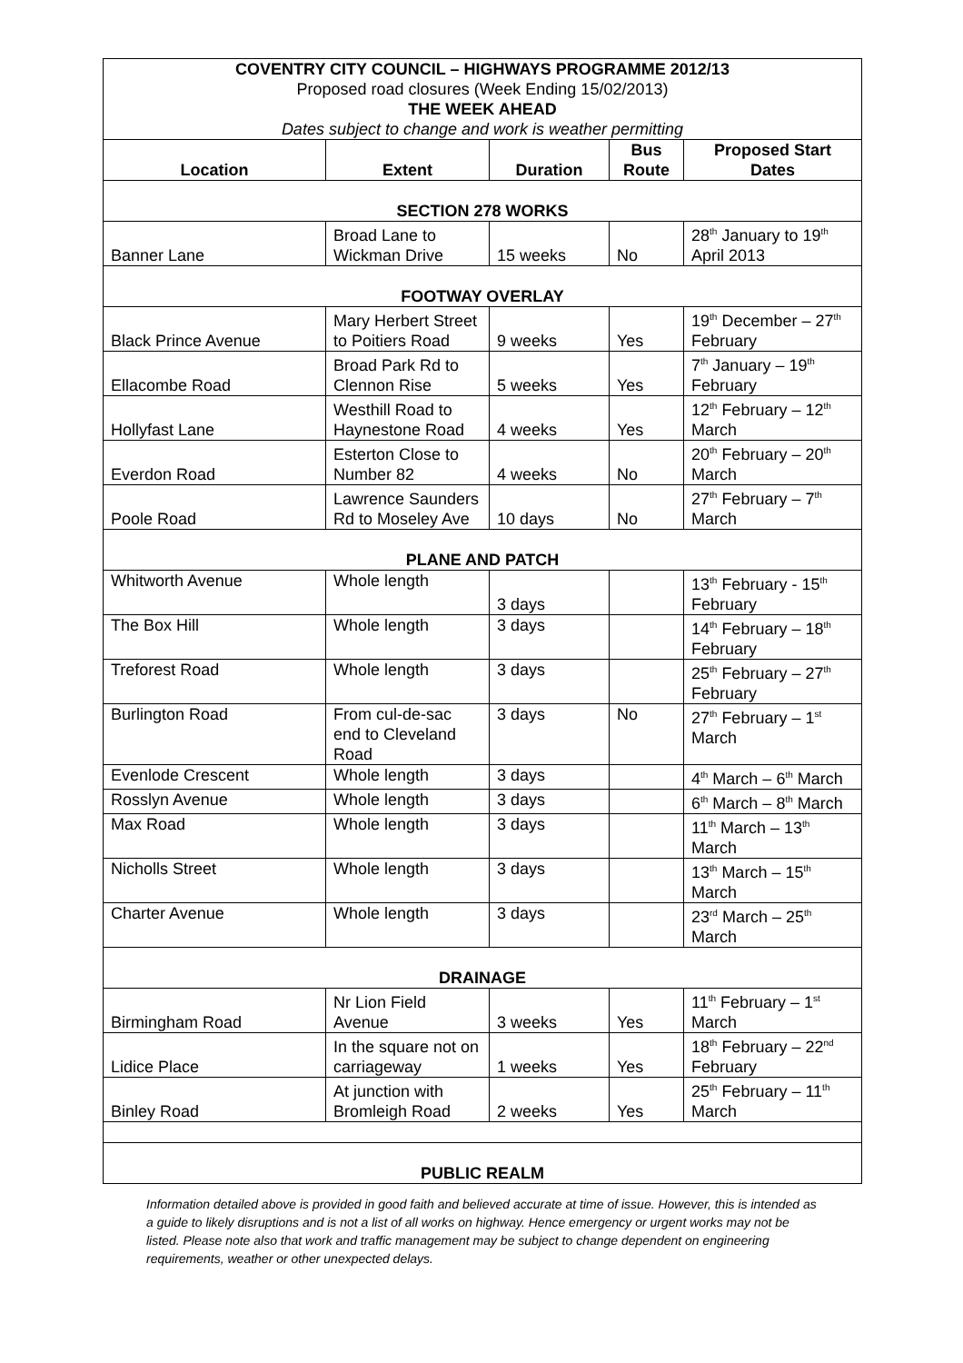| COVENTRY CITY COUNCIL – HIGHWAYS PROGRAMME 2012/13 Proposed road closures (Week Ending 15/02/2013) THE WEEK AHEAD Dates subject to change and work is weather permitting | | | | |
| Location | Extent | Duration | Bus Route | Proposed Start Dates |
| SECTION 278 WORKS | | | | |
| Banner Lane | Broad Lane to Wickman Drive | 15 weeks | No | 28<sup>th</sup> January to 19<sup>th</sup> April 2013 |
| FOOTWAY OVERLAY | | | | |
| Black Prince Avenue | Mary Herbert Street to Poitiers Road | 9 weeks | Yes | 19<sup>th</sup> December – 27<sup>th</sup> February |
| Ellacombe Road | Broad Park Rd to Clennon Rise | 5 weeks | Yes | 7<sup>th</sup> January – 19<sup>th</sup> February |
| Hollyfast Lane | Westhill Road to Haynestone Road | 4 weeks | Yes | 12<sup>th</sup> February – 12<sup>th</sup> March |
| Everdon Road | Esterton Close to Number 82 | 4 weeks | No | 20<sup>th</sup> February – 20<sup>th</sup> March |
| Poole Road | Lawrence Saunders Rd to Moseley Ave | 10 days | No | 27<sup>th</sup> February – 7<sup>th</sup> March |
| PLANE AND PATCH | | | | |
| Whitworth Avenue | Whole length | 3 days | | 13<sup>th</sup> February - 15<sup>th</sup> February |
| The Box Hill | Whole length | 3 days | | 14<sup>th</sup> February – 18<sup>th</sup> February |
| Treforest Road | Whole length | 3 days | | 25<sup>th</sup> February – 27<sup>th</sup> February |
| Burlington Road | From cul-de-sac end to Cleveland Road | 3 days | No | 27<sup>th</sup> February – 1<sup>st</sup> March |
| Evenlode Crescent | Whole length | 3 days | | 4<sup>th</sup> March – 6<sup>th</sup> March |
| Rosslyn Avenue | Whole length | 3 days | | 6<sup>th</sup> March – 8<sup>th</sup> March |
| Max Road | Whole length | 3 days | | 11<sup>th</sup> March – 13<sup>th</sup> March |
| Nicholls Street | Whole length | 3 days | | 13<sup>th</sup> March – 15<sup>th</sup> March |
| Charter Avenue | Whole length | 3 days | | 23<sup>rd</sup> March – 25<sup>th</sup> March |
| DRAINAGE | | | | |
| Birmingham Road | Nr Lion Field Avenue | 3 weeks | Yes | 11<sup>th</sup> February – 1<sup>st</sup> March |
| Lidice Place | In the square not on carriageway | 1 weeks | Yes | 18<sup>th</sup> February – 22<sup>nd</sup> February |
| Binley Road | At junction with Bromleigh Road | 2 weeks | Yes | 25<sup>th</sup> February – 11<sup>th</sup> March |
| PUBLIC REALM | | | | |
Information detailed above is provided in good faith and believed accurate at time of issue. However, this is intended as a guide to likely disruptions and is not a list of all works on highway. Hence emergency or urgent works may not be listed. Please note also that work and traffic management may be subject to change dependent on engineering requirements, weather or other unexpected delays.